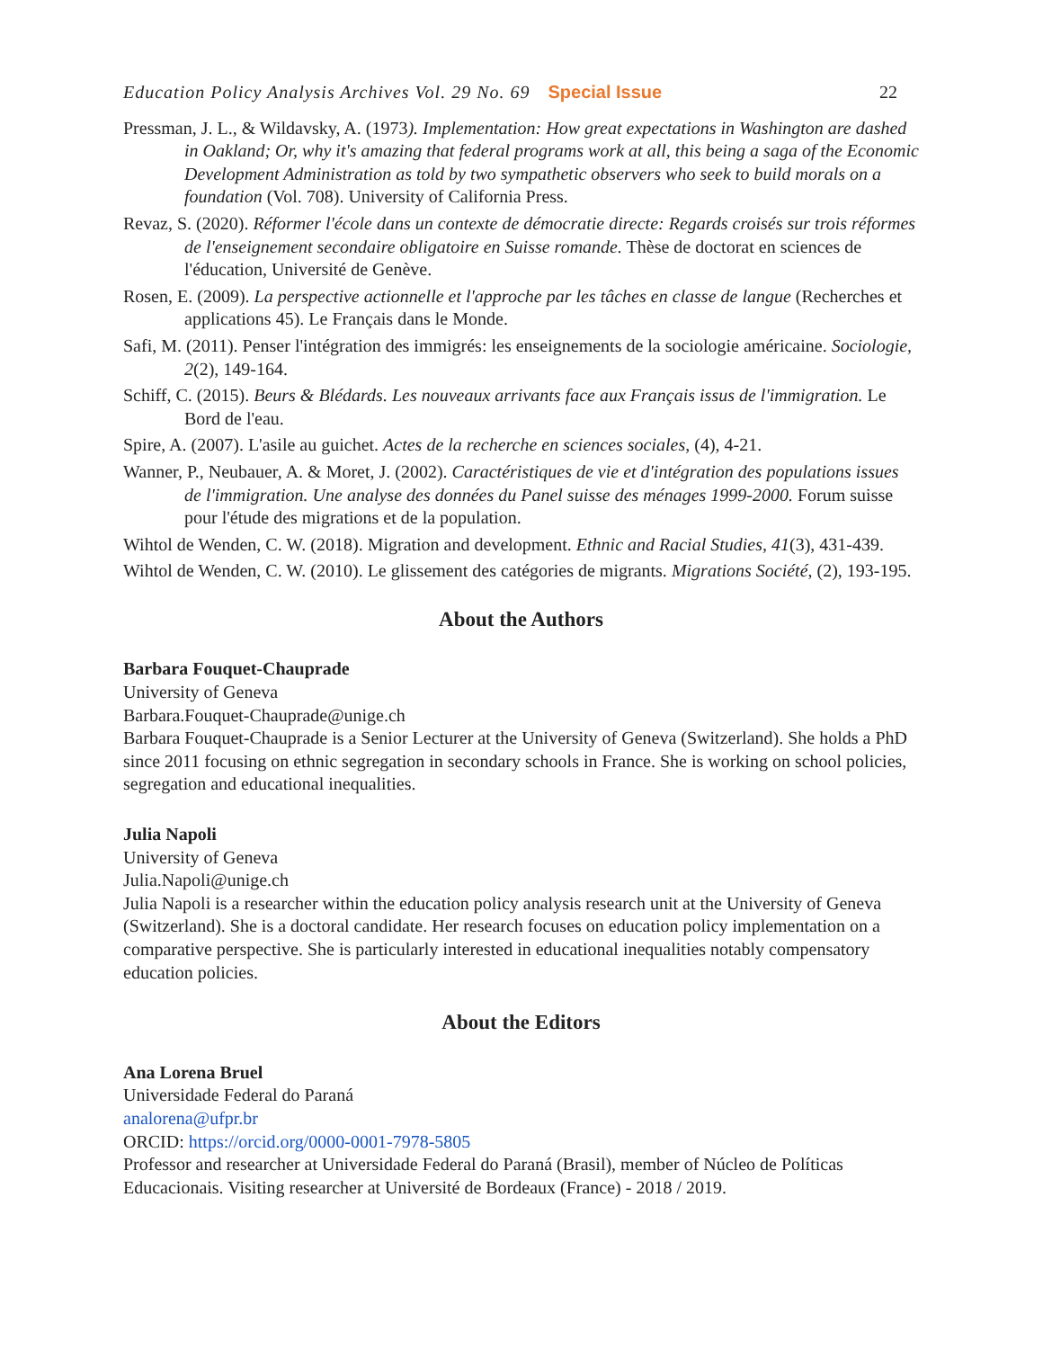Education Policy Analysis Archives Vol. 29 No. 69 Special Issue
22
Pressman, J. L., & Wildavsky, A. (1973). Implementation: How great expectations in Washington are dashed in Oakland; Or, why it's amazing that federal programs work at all, this being a saga of the Economic Development Administration as told by two sympathetic observers who seek to build morals on a foundation (Vol. 708). University of California Press.
Revaz, S. (2020). Réformer l'école dans un contexte de démocratie directe: Regards croisés sur trois réformes de l'enseignement secondaire obligatoire en Suisse romande. Thèse de doctorat en sciences de l'éducation, Université de Genève.
Rosen, E. (2009). La perspective actionnelle et l'approche par les tâches en classe de langue (Recherches et applications 45). Le Français dans le Monde.
Safi, M. (2011). Penser l'intégration des immigrés: les enseignements de la sociologie américaine. Sociologie, 2(2), 149-164.
Schiff, C. (2015). Beurs & Blédards. Les nouveaux arrivants face aux Français issus de l'immigration. Le Bord de l'eau.
Spire, A. (2007). L'asile au guichet. Actes de la recherche en sciences sociales, (4), 4-21.
Wanner, P., Neubauer, A. & Moret, J. (2002). Caractéristiques de vie et d'intégration des populations issues de l'immigration. Une analyse des données du Panel suisse des ménages 1999-2000. Forum suisse pour l'étude des migrations et de la population.
Wihtol de Wenden, C. W. (2018). Migration and development. Ethnic and Racial Studies, 41(3), 431-439.
Wihtol de Wenden, C. W. (2010). Le glissement des catégories de migrants. Migrations Société, (2), 193-195.
About the Authors
Barbara Fouquet-Chauprade
University of Geneva
Barbara.Fouquet-Chauprade@unige.ch
Barbara Fouquet-Chauprade is a Senior Lecturer at the University of Geneva (Switzerland). She holds a PhD since 2011 focusing on ethnic segregation in secondary schools in France. She is working on school policies, segregation and educational inequalities.
Julia Napoli
University of Geneva
Julia.Napoli@unige.ch
Julia Napoli is a researcher within the education policy analysis research unit at the University of Geneva (Switzerland). She is a doctoral candidate. Her research focuses on education policy implementation on a comparative perspective. She is particularly interested in educational inequalities notably compensatory education policies.
About the Editors
Ana Lorena Bruel
Universidade Federal do Paraná
analorena@ufpr.br
ORCID: https://orcid.org/0000-0001-7978-5805
Professor and researcher at Universidade Federal do Paraná (Brasil), member of Núcleo de Políticas Educacionais. Visiting researcher at Université de Bordeaux (France) - 2018 / 2019.